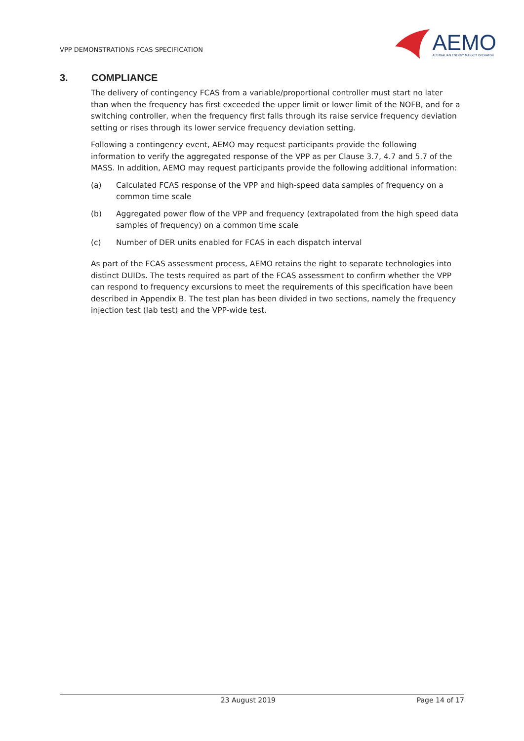VPP DEMONSTRATIONS FCAS SPECIFICATION
AEMO
AUSTRALIAN ENERGY MARKET OPERATOR
3. COMPLIANCE
The delivery of contingency FCAS from a variable/proportional controller must start no later than when the frequency has first exceeded the upper limit or lower limit of the NOFB, and for a switching controller, when the frequency first falls through its raise service frequency deviation setting or rises through its lower service frequency deviation setting.
Following a contingency event, AEMO may request participants provide the following information to verify the aggregated response of the VPP as per Clause 3.7, 4.7 and 5.7 of the MASS. In addition, AEMO may request participants provide the following additional information:
(a) Calculated FCAS response of the VPP and high-speed data samples of frequency on a common time scale
(b) Aggregated power flow of the VPP and frequency (extrapolated from the high speed data samples of frequency) on a common time scale
(c) Number of DER units enabled for FCAS in each dispatch interval
As part of the FCAS assessment process, AEMO retains the right to separate technologies into distinct DUIDs. The tests required as part of the FCAS assessment to confirm whether the VPP can respond to frequency excursions to meet the requirements of this specification have been described in Appendix B. The test plan has been divided in two sections, namely the frequency injection test (lab test) and the VPP-wide test.
23 August 2019 Page 14 of 17